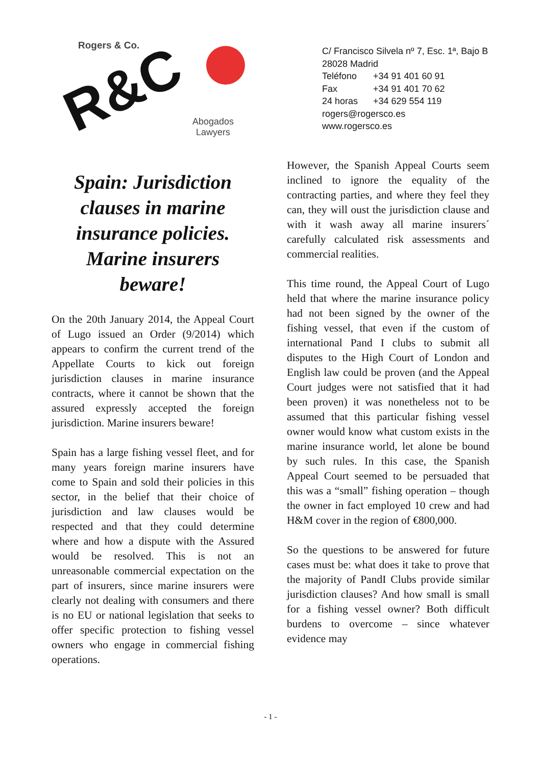Rogers & Co.
R&C
Abogados
Lawyers
Spain: Jurisdiction clauses in marine insurance policies. Marine insurers beware!
On the 20th January 2014, the Appeal Court of Lugo issued an Order (9/2014) which appears to confirm the current trend of the Appellate Courts to kick out foreign jurisdiction clauses in marine insurance contracts, where it cannot be shown that the assured expressly accepted the foreign jurisdiction. Marine insurers beware!
Spain has a large fishing vessel fleet, and for many years foreign marine insurers have come to Spain and sold their policies in this sector, in the belief that their choice of jurisdiction and law clauses would be respected and that they could determine where and how a dispute with the Assured would be resolved. This is not an unreasonable commercial expectation on the part of insurers, since marine insurers were clearly not dealing with consumers and there is no EU or national legislation that seeks to offer specific protection to fishing vessel owners who engage in commercial fishing operations.
C/ Francisco Silvela nº 7, Esc. 1ª, Bajo B
28028 Madrid
Teléfono +34 91 401 60 91
Fax +34 91 401 70 62
24 horas +34 629 554 119
rogers@rogersco.es
www.rogersco.es
However, the Spanish Appeal Courts seem inclined to ignore the equality of the contracting parties, and where they feel they can, they will oust the jurisdiction clause and with it wash away all marine insurers´ carefully calculated risk assessments and commercial realities.
This time round, the Appeal Court of Lugo held that where the marine insurance policy had not been signed by the owner of the fishing vessel, that even if the custom of international Pand I clubs to submit all disputes to the High Court of London and English law could be proven (and the Appeal Court judges were not satisfied that it had been proven) it was nonetheless not to be assumed that this particular fishing vessel owner would know what custom exists in the marine insurance world, let alone be bound by such rules. In this case, the Spanish Appeal Court seemed to be persuaded that this was a “small” fishing operation – though the owner in fact employed 10 crew and had H&M cover in the region of €800,000.
So the questions to be answered for future cases must be: what does it take to prove that the majority of PandI Clubs provide similar jurisdiction clauses? And how small is small for a fishing vessel owner? Both difficult burdens to overcome – since whatever evidence may
- 1 -